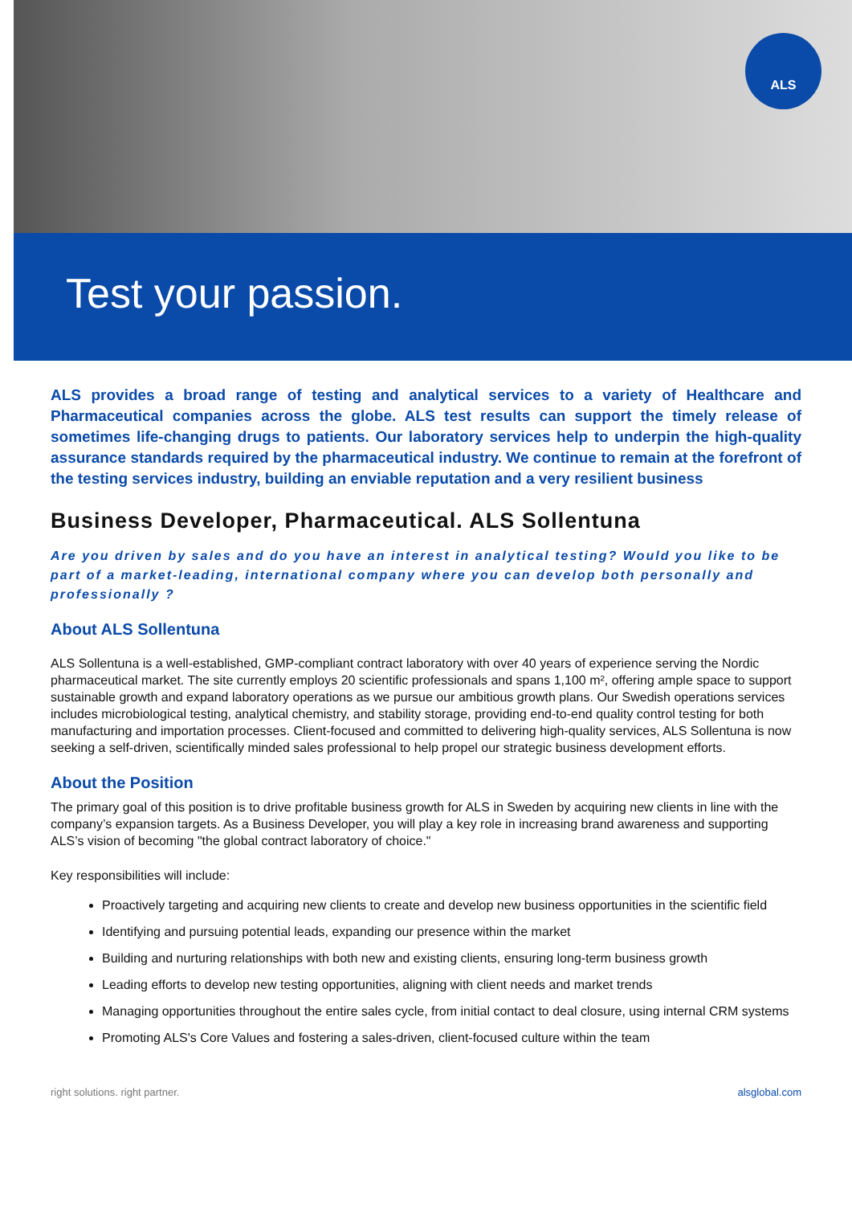Test your passion.
ALS
ALS provides a broad range of testing and analytical services to a variety of Healthcare and Pharmaceutical companies across the globe. ALS test results can support the timely release of sometimes life-changing drugs to patients. Our laboratory services help to underpin the high-quality assurance standards required by the pharmaceutical industry. We continue to remain at the forefront of the testing services industry, building an enviable reputation and a very resilient business
Business Developer, Pharmaceutical. ALS Sollentuna
Are you driven by sales and do you have an interest in analytical testing? Would you like to be part of a market-leading, international company where you can develop both personally and professionally ?
About ALS Sollentuna
ALS Sollentuna is a well-established, GMP-compliant contract laboratory with over 40 years of experience serving the Nordic pharmaceutical market. The site currently employs 20 scientific professionals and spans 1,100 m², offering ample space to support sustainable growth and expand laboratory operations as we pursue our ambitious growth plans. Our Swedish operations services includes microbiological testing, analytical chemistry, and stability storage, providing end-to-end quality control testing for both manufacturing and importation processes. Client-focused and committed to delivering high-quality services, ALS Sollentuna is now seeking a self-driven, scientifically minded sales professional to help propel our strategic business development efforts.
About the Position
The primary goal of this position is to drive profitable business growth for ALS in Sweden by acquiring new clients in line with the company’s expansion targets. As a Business Developer, you will play a key role in increasing brand awareness and supporting ALS’s vision of becoming "the global contract laboratory of choice."
Key responsibilities will include:
Proactively targeting and acquiring new clients to create and develop new business opportunities in the scientific field
Identifying and pursuing potential leads, expanding our presence within the market
Building and nurturing relationships with both new and existing clients, ensuring long-term business growth
Leading efforts to develop new testing opportunities, aligning with client needs and market trends
Managing opportunities throughout the entire sales cycle, from initial contact to deal closure, using internal CRM systems
Promoting ALS's Core Values and fostering a sales-driven, client-focused culture within the team
right solutions. right partner. alsglobal.com